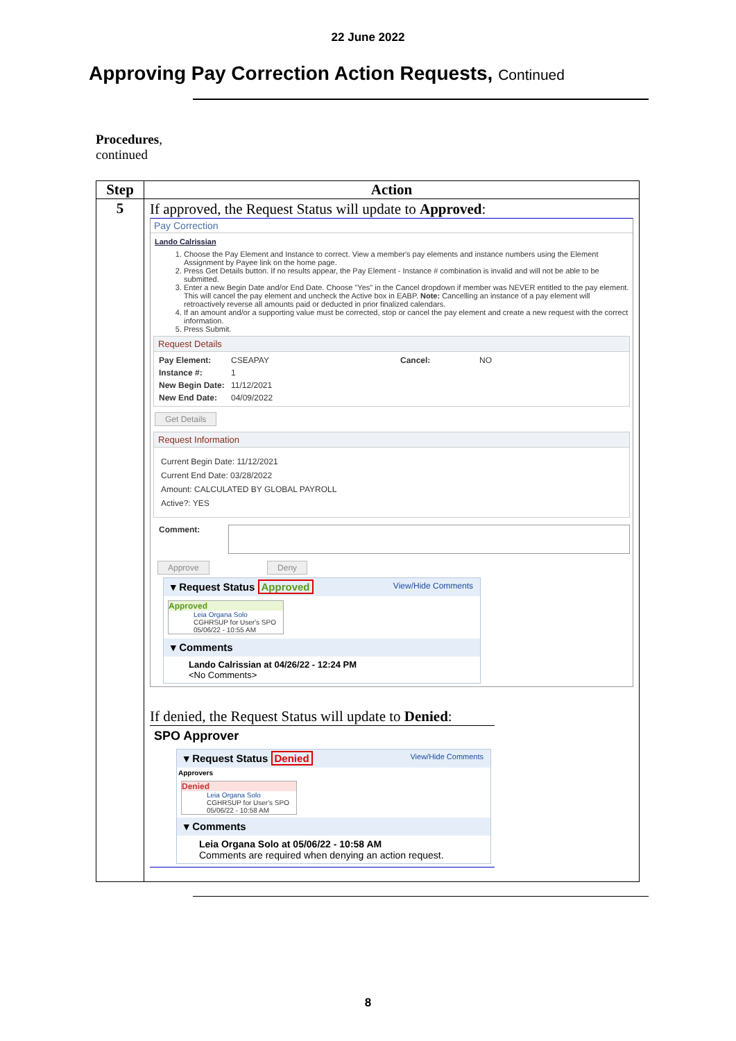22 June 2022
Approving Pay Correction Action Requests, Continued
Procedures,
continued
| Step | Action |
| --- | --- |
| 5 | If approved, the Request Status will update to Approved : Pay Correction Lando Calrissian 1. Choose the Pay Element and Instance to correct. View a member's pay elements and instance numbers using the Element Assignment by Payee link on the home page. 2. Press Get Details button. If no results appear, the Pay Element - Instance # combination is invalid and will not be able to be submitted. 3. Enter a new Begin Date and/or End Date. Choose "Yes" in the Cancel dropdown if member was NEVER entitled to the pay element. This will cancel the pay element and uncheck the Active box in EABP. Note: Cancelling an instance of a pay element will retroactively reverse all amounts paid or deducted in prior finalized calendars. 4. If an amount and/or a supporting value must be corrected, stop or cancel the pay element and create a new request with the correct information. 5. Press Submit. Request Details / Pay Element: / CSEAPAY / Cancel: / NO / / Instance #: / 1 / / / / New Begin Date: / 11/12/2021 / / / / New End Date: / 04/09/2022 / / / Get Details Request Information Current Begin Date: 11/12/2021 Current End Date: 03/28/2022 Amount: CALCULATED BY GLOBAL PAYROLL Active?: YES Comment: Approve Deny ▾ Request Status Approved View/Hide Comments Approved Leia Organa Solo CGHRSUP for User's SPO 05/06/22 - 10:55 AM ▾ Comments Lando Calrissian at 04/26/22 - 12:24 PM <No Comments> If denied, the Request Status will update to Denied : SPO Approver ▾ Request Status Denied View/Hide Comments Approvers Denied Leia Organa Solo CGHRSUP for User's SPO 05/06/22 - 10:58 AM ▾ Comments Leia Organa Solo at 05/06/22 - 10:58 AM Comments are required when denying an action request. |
8